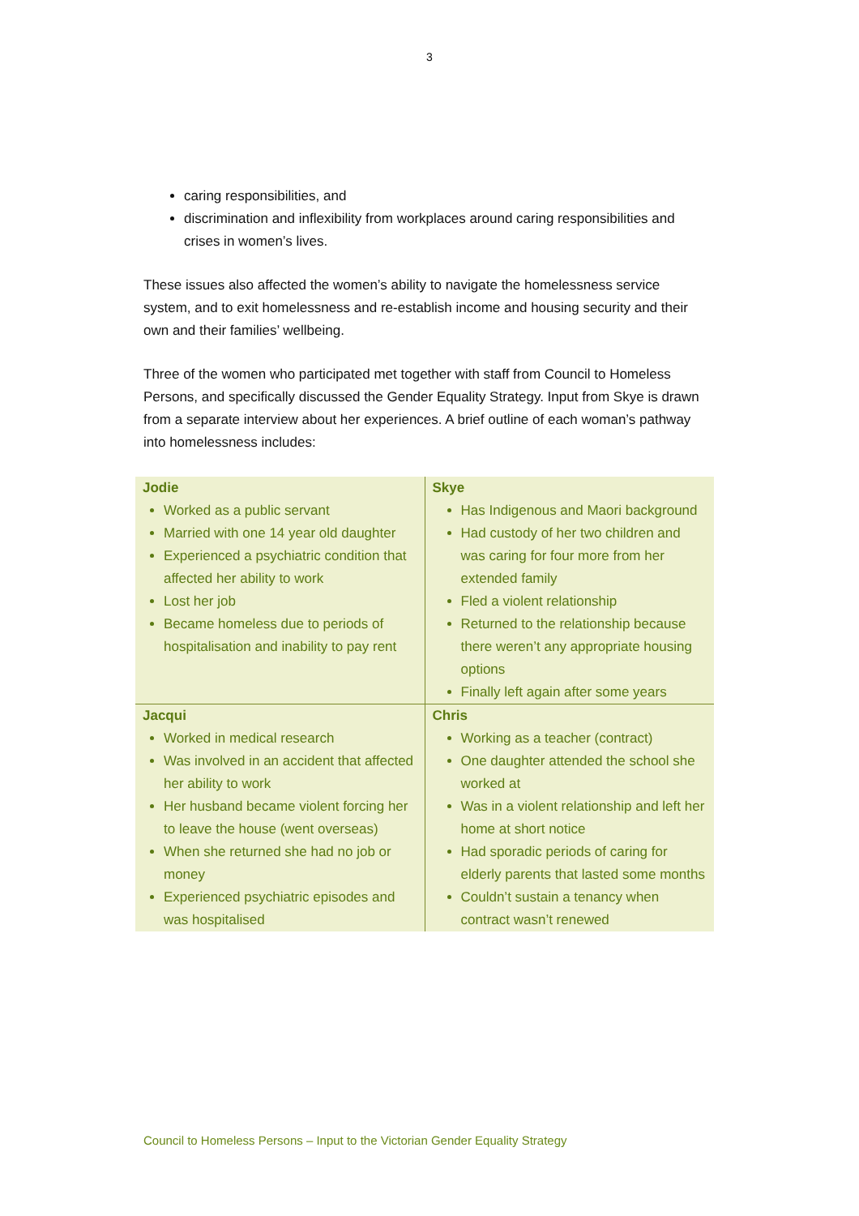3
caring responsibilities, and
discrimination and inflexibility from workplaces around caring responsibilities and crises in women’s lives.
These issues also affected the women’s ability to navigate the homelessness service system, and to exit homelessness and re-establish income and housing security and their own and their families’ wellbeing.
Three of the women who participated met together with staff from Council to Homeless Persons, and specifically discussed the Gender Equality Strategy. Input from Skye is drawn from a separate interview about her experiences. A brief outline of each woman’s pathway into homelessness includes:
| Jodie Worked as a public servant Married with one 14 year old daughter Experienced a psychiatric condition that affected her ability to work Lost her job Became homeless due to periods of hospitalisation and inability to pay rent | Skye Has Indigenous and Maori background Had custody of her two children and was caring for four more from her extended family Fled a violent relationship Returned to the relationship because there weren’t any appropriate housing options Finally left again after some years |
| Jacqui Worked in medical research Was involved in an accident that affected her ability to work Her husband became violent forcing her to leave the house (went overseas) When she returned she had no job or money Experienced psychiatric episodes and was hospitalised | Chris Working as a teacher (contract) One daughter attended the school she worked at Was in a violent relationship and left her home at short notice Had sporadic periods of caring for elderly parents that lasted some months Couldn’t sustain a tenancy when contract wasn’t renewed |
Council to Homeless Persons – Input to the Victorian Gender Equality Strategy